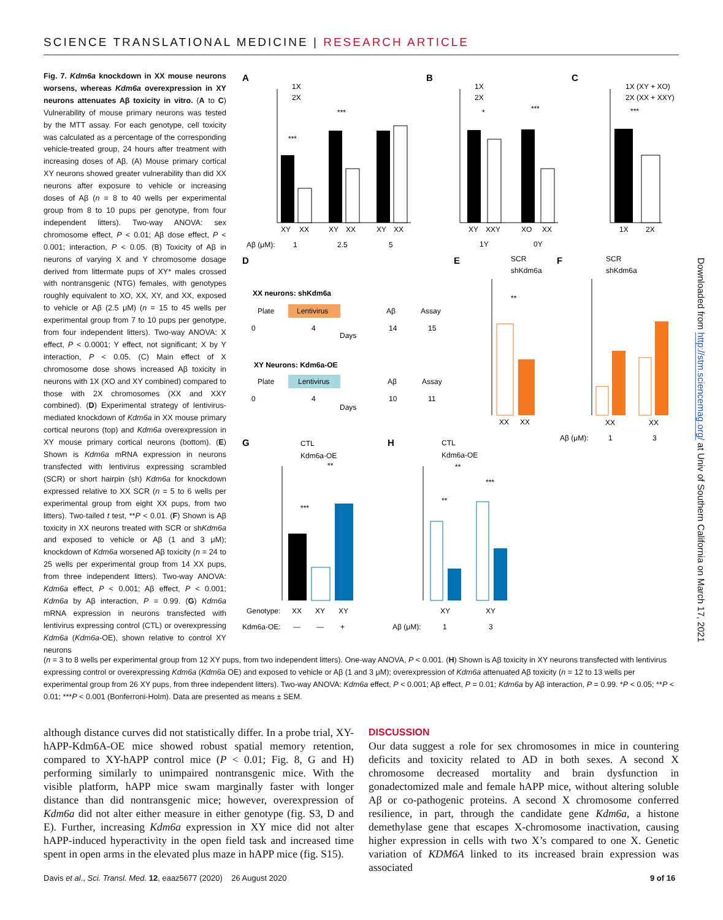SCIENCE TRANSLATIONAL MEDICINE | RESEARCH ARTICLE
Fig. 7. Kdm6a knockdown in XX mouse neurons worsens, whereas Kdm6a overexpression in XY neurons attenuates Aβ toxicity in vitro. (A to C) Vulnerability of mouse primary neurons was tested by the MTT assay. For each genotype, cell toxicity was calculated as a percentage of the corresponding vehicle-treated group, 24 hours after treatment with increasing doses of Aβ. (A) Mouse primary cortical XY neurons showed greater vulnerability than did XX neurons after exposure to vehicle or increasing doses of Aβ (n = 8 to 40 wells per experimental group from 8 to 10 pups per genotype, from four independent litters). Two-way ANOVA: sex chromosome effect, P < 0.01; Aβ dose effect, P < 0.001; interaction, P < 0.05. (B) Toxicity of Aβ in neurons of varying X and Y chromosome dosage derived from littermate pups of XY* males crossed with nontransgenic (NTG) females, with genotypes roughly equivalent to XO, XX, XY, and XX, exposed to vehicle or Aβ (2.5 μM) (n = 15 to 45 wells per experimental group from 7 to 10 pups per genotype, from four independent litters). Two-way ANOVA: X effect, P < 0.0001; Y effect, not significant; X by Y interaction, P < 0.05. (C) Main effect of X chromosome dose shows increased Aβ toxicity in neurons with 1X (XO and XY combined) compared to those with 2X chromosomes (XX and XXY combined). (D) Experimental strategy of lentivirus-mediated knockdown of Kdm6a in XX mouse primary cortical neurons (top) and Kdm6a overexpression in XY mouse primary cortical neurons (bottom). (E) Shown is Kdm6a mRNA expression in neurons transfected with lentivirus expressing scrambled (SCR) or short hairpin (sh) Kdm6a for knockdown expressed relative to XX SCR (n = 5 to 6 wells per experimental group from eight XX pups, from two litters). Two-tailed t test, **P < 0.01. (F) Shown is Aβ toxicity in XX neurons treated with SCR or shKdm6a and exposed to vehicle or Aβ (1 and 3 μM); knockdown of Kdm6a worsened Aβ toxicity (n = 24 to 25 wells per experimental group from 14 XX pups, from three independent litters). Two-way ANOVA: Kdm6a effect, P < 0.001; Aβ effect, P < 0.001; Kdm6a by Aβ interaction, P = 0.99. (G) Kdm6a mRNA expression in neurons transfected with lentivirus expressing control (CTL) or overexpressing Kdm6a (Kdm6a-OE), shown relative to control XY neurons
A
B
C
XY
XX
XY
XX
XY
XX
Aβ (μM):
1
2.5
5
***
***
1X
2X
XY
XXY
XO
XX
1Y
0Y
*
***
1X
2X
1X
2X
***
1X (XY + XO)
2X (XX + XXY)
D
XX neurons: shKdm6a
Plate
Lentivirus
Aβ
Assay
0
4
Days
14
15
XY Neurons: Kdm6a-OE
Plate
Lentivirus
Aβ
Assay
0
4
Days
10
11
E
SCR
shKdm6a
XX
XX
**
F
SCR
shKdm6a
XX
XX
Aβ (μM):
1
3
G
CTL
Kdm6a-OE
Genotype:
XX
XY
XY
Kdm6a-OE:
—
—
+
***
**
H
CTL
Kdm6a-OE
XY
XY
Aβ (μM):
1
3
**
**
***
(n = 3 to 8 wells per experimental group from 12 XY pups, from two independent litters). One-way ANOVA, P < 0.001. (H) Shown is Aβ toxicity in XY neurons transfected with lentivirus expressing control or overexpressing Kdm6a (Kdm6a OE) and exposed to vehicle or Aβ (1 and 3 μM); overexpression of Kdm6a attenuated Aβ toxicity (n = 12 to 13 wells per experimental group from 26 XY pups, from three independent litters). Two-way ANOVA: Kdm6a effect, P < 0.001; Aβ effect, P = 0.01; Kdm6a by Aβ interaction, P = 0.99. *P < 0.05; **P < 0.01; ***P < 0.001 (Bonferroni-Holm). Data are presented as means ± SEM.
although distance curves did not statistically differ. In a probe trial, XY-hAPP-Kdm6A-OE mice showed robust spatial memory retention, compared to XY-hAPP control mice (P < 0.01; Fig. 8, G and H) performing similarly to unimpaired nontransgenic mice. With the visible platform, hAPP mice swam marginally faster with longer distance than did nontransgenic mice; however, overexpression of Kdm6a did not alter either measure in either genotype (fig. S3, D and E). Further, increasing Kdm6a expression in XY mice did not alter hAPP-induced hyperactivity in the open field task and increased time spent in open arms in the elevated plus maze in hAPP mice (fig. S15).
DISCUSSION
Our data suggest a role for sex chromosomes in mice in countering deficits and toxicity related to AD in both sexes. A second X chromosome decreased mortality and brain dysfunction in gonadectomized male and female hAPP mice, without altering soluble Aβ or co-pathogenic proteins. A second X chromosome conferred resilience, in part, through the candidate gene Kdm6a, a histone demethylase gene that escapes X-chromosome inactivation, causing higher expression in cells with two X’s compared to one X. Genetic variation of KDM6A linked to its increased brain expression was associated
Davis et al., Sci. Transl. Med. 12, eaaz5677 (2020) 26 August 2020
9 of 16
Downloaded from http://stm.sciencemag.org/ at Univ of Southern California on March 17, 2021